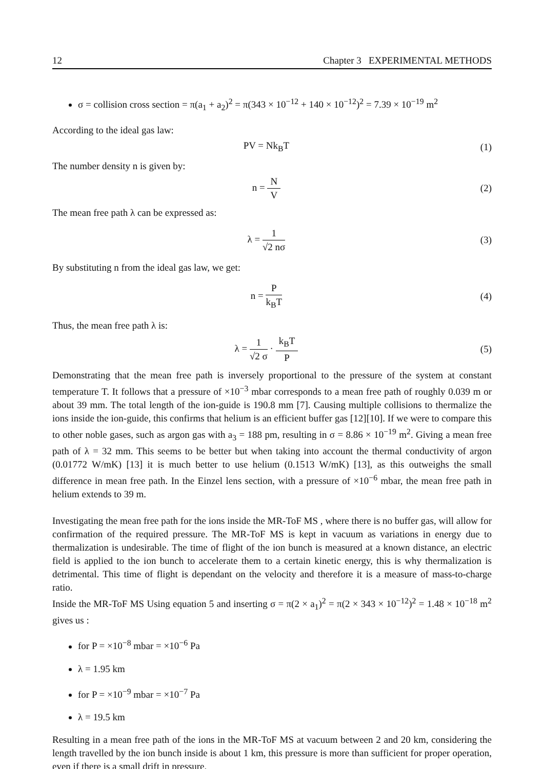12 Chapter 3 EXPERIMENTAL METHODS
σ = collision cross section = π(a<sub>1</sub> + a<sub>2</sub>)<sup>2</sup> = π(343 × 10<sup>−12</sup> + 140 × 10<sup>−12</sup>)<sup>2</sup> = 7.39 × 10<sup>−19</sup> m<sup>2</sup>
According to the ideal gas law:
PV = Nk<sub>B</sub>T (1)
The number density n is given by:
n = N V (2)
The mean free path λ can be expressed as:
λ = 1 √2 nσ (3)
By substituting n from the ideal gas law, we get:
n = P k<sub>B</sub>T (4)
Thus, the mean free path λ is:
λ = 1 √2 σ · k<sub>B</sub>T P (5)
Demonstrating that the mean free path is inversely proportional to the pressure of the system at constant temperature T. It follows that a pressure of ×10<sup>−3</sup> mbar corresponds to a mean free path of roughly 0.039 m or about 39 mm. The total length of the ion-guide is 190.8 mm [7]. Causing multiple collisions to thermalize the ions inside the ion-guide, this confirms that helium is an efficient buffer gas [12][10]. If we were to compare this to other noble gases, such as argon gas with a<sub>3</sub> = 188 pm, resulting in σ = 8.86 × 10<sup>−19</sup> m<sup>2</sup>. Giving a mean free path of λ = 32 mm. This seems to be better but when taking into account the thermal conductivity of argon (0.01772 W/mK) [13] it is much better to use helium (0.1513 W/mK) [13], as this outweighs the small difference in mean free path. In the Einzel lens section, with a pressure of ×10<sup>−6</sup> mbar, the mean free path in helium extends to 39 m.
Investigating the mean free path for the ions inside the MR-ToF MS , where there is no buffer gas, will allow for confirmation of the required pressure. The MR-ToF MS is kept in vacuum as variations in energy due to thermalization is undesirable. The time of flight of the ion bunch is measured at a known distance, an electric field is applied to the ion bunch to accelerate them to a certain kinetic energy, this is why thermalization is detrimental. This time of flight is dependant on the velocity and therefore it is a measure of mass-to-charge ratio.
Inside the MR-ToF MS Using equation 5 and inserting σ = π(2 × a<sub>1</sub>)<sup>2</sup> = π(2 × 343 × 10<sup>−12</sup>)<sup>2</sup> = 1.48 × 10<sup>−18</sup> m<sup>2</sup> gives us :
for P = ×10<sup>−8</sup> mbar = ×10<sup>−6</sup> Pa
λ = 1.95 km
for P = ×10<sup>−9</sup> mbar = ×10<sup>−7</sup> Pa
λ = 19.5 km
Resulting in a mean free path of the ions in the MR-ToF MS at vacuum between 2 and 20 km, considering the length travelled by the ion bunch inside is about 1 km, this pressure is more than sufficient for proper operation, even if there is a small drift in pressure.